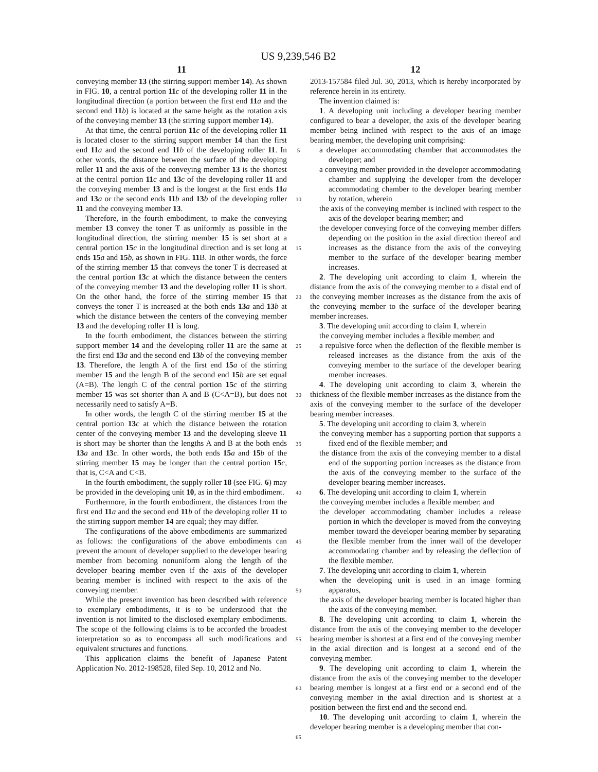US 9,239,546 B2
11
conveying member 13 (the stirring support member 14). As shown in FIG. 10, a central portion 11 c of the developing roller 11 in the longitudinal direction (a portion between the first end 11 a and the second end 11 b) is located at the same height as the rotation axis of the conveying member 13 (the stirring support member 14).
At that time, the central portion 11 c of the developing roller 11 is located closer to the stirring support member 14 than the first end 11 a and the second end 11 b of the developing roller 11. In other words, the distance between the surface of the developing roller 11 and the axis of the conveying member 13 is the shortest at the central portion 11 c and 13 c of the developing roller 11 and the conveying member 13 and is the longest at the first ends 11 a and 13 a or the second ends 11 b and 13 b of the developing roller 11 and the conveying member 13.
Therefore, in the fourth embodiment, to make the conveying member 13 convey the toner T as uniformly as possible in the longitudinal direction, the stirring member 15 is set short at a central portion 15 c in the longitudinal direction and is set long at ends 15 a and 15 b, as shown in FIG. 11 B. In other words, the force of the stirring member 15 that conveys the toner T is decreased at the central portion 13 c at which the distance between the centers of the conveying member 13 and the developing roller 11 is short. On the other hand, the force of the stirring member 15 that conveys the toner T is increased at the both ends 13 a and 13 b at which the distance between the centers of the conveying member 13 and the developing roller 11 is long.
In the fourth embodiment, the distances between the stirring support member 14 and the developing roller 11 are the same at the first end 13 a and the second end 13 b of the conveying member 13. Therefore, the length A of the first end 15 a of the stirring member 15 and the length B of the second end 15 b are set equal (A=B). The length C of the central portion 15 c of the stirring member 15 was set shorter than A and B (C<A=B), but does not necessarily need to satisfy A=B.
In other words, the length C of the stirring member 15 at the central portion 13 c at which the distance between the rotation center of the conveying member 13 and the developing sleeve 11 is short may be shorter than the lengths A and B at the both ends 13 a and 13 c. In other words, the both ends 15 a and 15 b of the stirring member 15 may be longer than the central portion 15 c, that is, C<A and C<B.
In the fourth embodiment, the supply roller 18 (see FIG. 6) may be provided in the developing unit 10, as in the third embodiment.
Furthermore, in the fourth embodiment, the distances from the first end 11 a and the second end 11 b of the developing roller 11 to the stirring support member 14 are equal; they may differ.
The configurations of the above embodiments are summarized as follows: the configurations of the above embodiments can prevent the amount of developer supplied to the developer bearing member from becoming nonuniform along the length of the developer bearing member even if the axis of the developer bearing member is inclined with respect to the axis of the conveying member.
While the present invention has been described with reference to exemplary embodiments, it is to be understood that the invention is not limited to the disclosed exemplary embodiments. The scope of the following claims is to be accorded the broadest interpretation so as to encompass all such modifications and equivalent structures and functions.
This application claims the benefit of Japanese Patent Application No. 2012-198528, filed Sep. 10, 2012 and No.
5
10
15
20
25
30
35
40
45
50
55
60
65
12
2013-157584 filed Jul. 30, 2013, which is hereby incorporated by reference herein in its entirety.
The invention claimed is:
1. A developing unit including a developer bearing member configured to bear a developer, the axis of the developer bearing member being inclined with respect to the axis of an image bearing member, the developing unit comprising:
a developer accommodating chamber that accommodates the developer; and
a conveying member provided in the developer accommodating chamber and supplying the developer from the developer accommodating chamber to the developer bearing member by rotation, wherein
the axis of the conveying member is inclined with respect to the axis of the developer bearing member; and
the developer conveying force of the conveying member differs depending on the position in the axial direction thereof and increases as the distance from the axis of the conveying member to the surface of the developer bearing member increases.
2. The developing unit according to claim 1, wherein the distance from the axis of the conveying member to a distal end of the conveying member increases as the distance from the axis of the conveying member to the surface of the developer bearing member increases.
3. The developing unit according to claim 1, wherein
the conveying member includes a flexible member; and
a repulsive force when the deflection of the flexible member is released increases as the distance from the axis of the conveying member to the surface of the developer bearing member increases.
4. The developing unit according to claim 3, wherein the thickness of the flexible member increases as the distance from the axis of the conveying member to the surface of the developer bearing member increases.
5. The developing unit according to claim 3, wherein
the conveying member has a supporting portion that supports a fixed end of the flexible member; and
the distance from the axis of the conveying member to a distal end of the supporting portion increases as the distance from the axis of the conveying member to the surface of the developer bearing member increases.
6. The developing unit according to claim 1, wherein
the conveying member includes a flexible member; and
the developer accommodating chamber includes a release portion in which the developer is moved from the conveying member toward the developer bearing member by separating the flexible member from the inner wall of the developer accommodating chamber and by releasing the deflection of the flexible member.
7. The developing unit according to claim 1, wherein
when the developing unit is used in an image forming apparatus,
the axis of the developer bearing member is located higher than the axis of the conveying member.
8. The developing unit according to claim 1, wherein the distance from the axis of the conveying member to the developer bearing member is shortest at a first end of the conveying member in the axial direction and is longest at a second end of the conveying member.
9. The developing unit according to claim 1, wherein the distance from the axis of the conveying member to the developer bearing member is longest at a first end or a second end of the conveying member in the axial direction and is shortest at a position between the first end and the second end.
10. The developing unit according to claim 1, wherein the developer bearing member is a developing member that con-